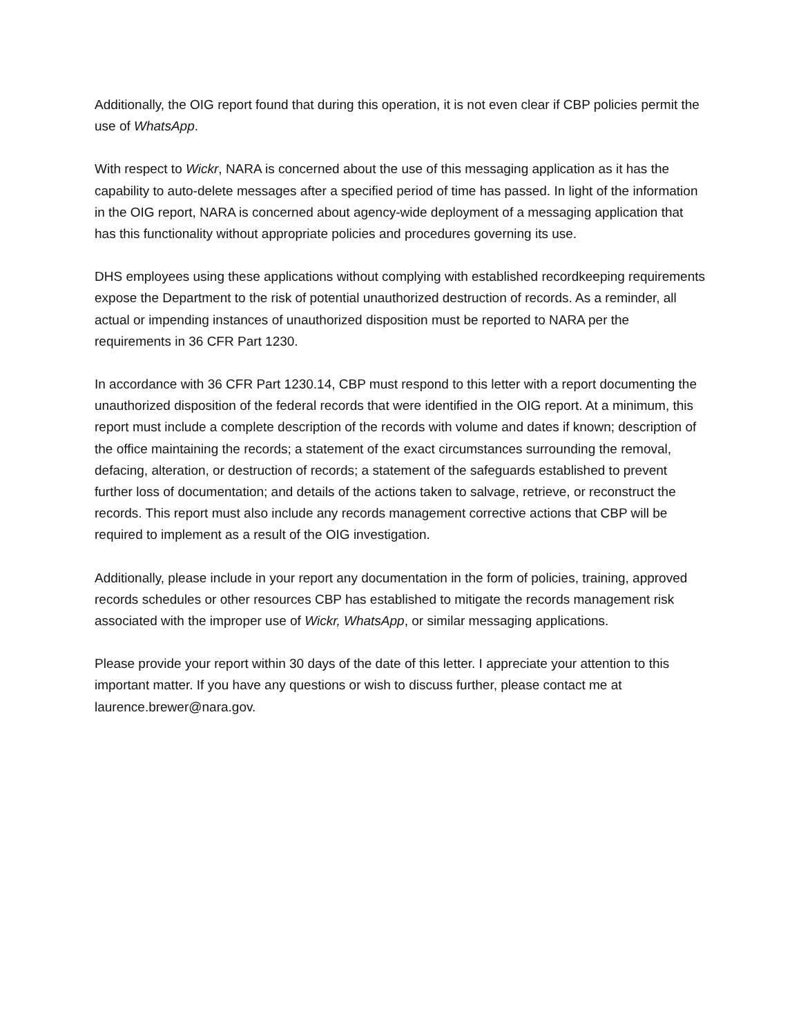Additionally, the OIG report found that during this operation, it is not even clear if CBP policies permit the use of WhatsApp.
With respect to Wickr, NARA is concerned about the use of this messaging application as it has the capability to auto-delete messages after a specified period of time has passed. In light of the information in the OIG report, NARA is concerned about agency-wide deployment of a messaging application that has this functionality without appropriate policies and procedures governing its use.
DHS employees using these applications without complying with established recordkeeping requirements expose the Department to the risk of potential unauthorized destruction of records. As a reminder, all actual or impending instances of unauthorized disposition must be reported to NARA per the requirements in 36 CFR Part 1230.
In accordance with 36 CFR Part 1230.14, CBP must respond to this letter with a report documenting the unauthorized disposition of the federal records that were identified in the OIG report. At a minimum, this report must include a complete description of the records with volume and dates if known; description of the office maintaining the records; a statement of the exact circumstances surrounding the removal, defacing, alteration, or destruction of records; a statement of the safeguards established to prevent further loss of documentation; and details of the actions taken to salvage, retrieve, or reconstruct the records. This report must also include any records management corrective actions that CBP will be required to implement as a result of the OIG investigation.
Additionally, please include in your report any documentation in the form of policies, training, approved records schedules or other resources CBP has established to mitigate the records management risk associated with the improper use of Wickr, WhatsApp, or similar messaging applications.
Please provide your report within 30 days of the date of this letter. I appreciate your attention to this important matter. If you have any questions or wish to discuss further, please contact me at laurence.brewer@nara.gov.